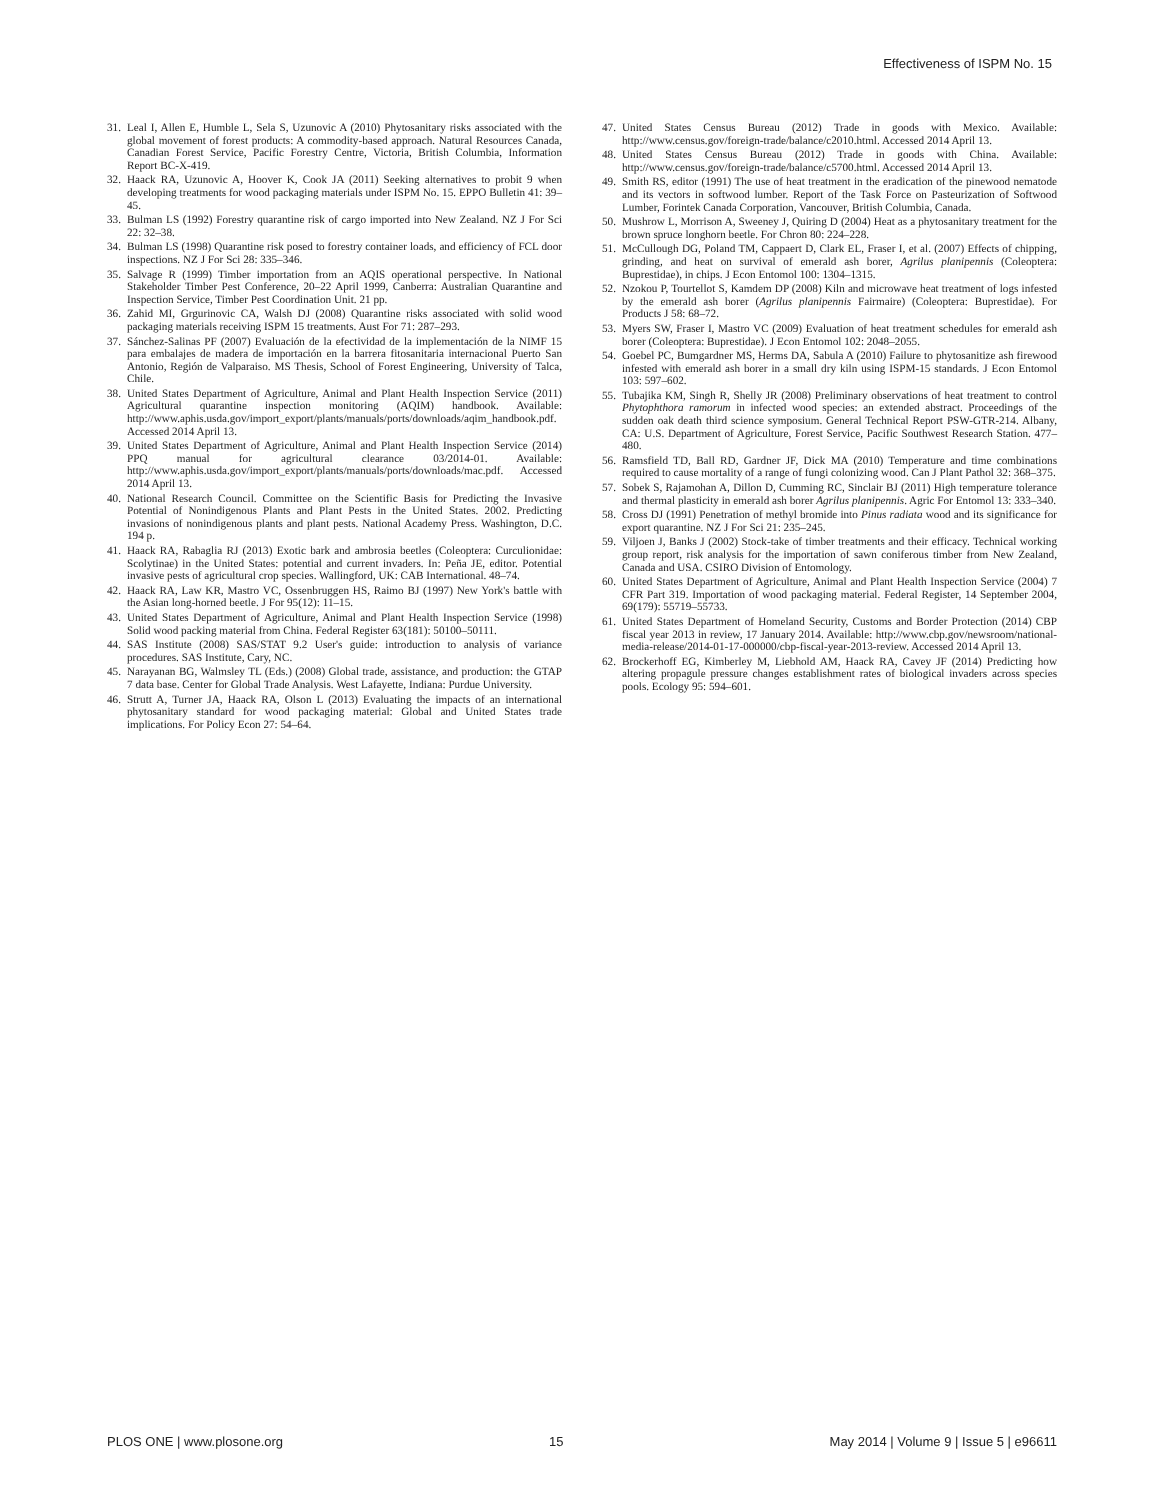Effectiveness of ISPM No. 15
31. Leal I, Allen E, Humble L, Sela S, Uzunovic A (2010) Phytosanitary risks associated with the global movement of forest products: A commodity-based approach. Natural Resources Canada, Canadian Forest Service, Pacific Forestry Centre, Victoria, British Columbia, Information Report BC-X-419.
32. Haack RA, Uzunovic A, Hoover K, Cook JA (2011) Seeking alternatives to probit 9 when developing treatments for wood packaging materials under ISPM No. 15. EPPO Bulletin 41: 39–45.
33. Bulman LS (1992) Forestry quarantine risk of cargo imported into New Zealand. NZ J For Sci 22: 32–38.
34. Bulman LS (1998) Quarantine risk posed to forestry container loads, and efficiency of FCL door inspections. NZ J For Sci 28: 335–346.
35. Salvage R (1999) Timber importation from an AQIS operational perspective. In National Stakeholder Timber Pest Conference, 20–22 April 1999, Canberra: Australian Quarantine and Inspection Service, Timber Pest Coordination Unit. 21 pp.
36. Zahid MI, Grgurinovic CA, Walsh DJ (2008) Quarantine risks associated with solid wood packaging materials receiving ISPM 15 treatments. Aust For 71: 287–293.
37. Sánchez-Salinas PF (2007) Evaluación de la efectividad de la implementación de la NIMF 15 para embalajes de madera de importación en la barrera fitosanitaria internacional Puerto San Antonio, Región de Valparaiso. MS Thesis, School of Forest Engineering, University of Talca, Chile.
38. United States Department of Agriculture, Animal and Plant Health Inspection Service (2011) Agricultural quarantine inspection monitoring (AQIM) handbook. Available: http://www.aphis.usda.gov/import_export/plants/manuals/ports/downloads/aqim_handbook.pdf. Accessed 2014 April 13.
39. United States Department of Agriculture, Animal and Plant Health Inspection Service (2014) PPQ manual for agricultural clearance 03/2014-01. Available: http://www.aphis.usda.gov/import_export/plants/manuals/ports/downloads/mac.pdf. Accessed 2014 April 13.
40. National Research Council. Committee on the Scientific Basis for Predicting the Invasive Potential of Nonindigenous Plants and Plant Pests in the United States. 2002. Predicting invasions of nonindigenous plants and plant pests. National Academy Press. Washington, D.C. 194 p.
41. Haack RA, Rabaglia RJ (2013) Exotic bark and ambrosia beetles (Coleoptera: Curculionidae: Scolytinae) in the United States: potential and current invaders. In: Peña JE, editor. Potential invasive pests of agricultural crop species. Wallingford, UK: CAB International. 48–74.
42. Haack RA, Law KR, Mastro VC, Ossenbruggen HS, Raimo BJ (1997) New York's battle with the Asian long-horned beetle. J For 95(12): 11–15.
43. United States Department of Agriculture, Animal and Plant Health Inspection Service (1998) Solid wood packing material from China. Federal Register 63(181): 50100–50111.
44. SAS Institute (2008) SAS/STAT 9.2 User's guide: introduction to analysis of variance procedures. SAS Institute, Cary, NC.
45. Narayanan BG, Walmsley TL (Eds.) (2008) Global trade, assistance, and production: the GTAP 7 data base. Center for Global Trade Analysis. West Lafayette, Indiana: Purdue University.
46. Strutt A, Turner JA, Haack RA, Olson L (2013) Evaluating the impacts of an international phytosanitary standard for wood packaging material: Global and United States trade implications. For Policy Econ 27: 54–64.
47. United States Census Bureau (2012) Trade in goods with Mexico. Available: http://www.census.gov/foreign-trade/balance/c2010.html. Accessed 2014 April 13.
48. United States Census Bureau (2012) Trade in goods with China. Available: http://www.census.gov/foreign-trade/balance/c5700.html. Accessed 2014 April 13.
49. Smith RS, editor (1991) The use of heat treatment in the eradication of the pinewood nematode and its vectors in softwood lumber. Report of the Task Force on Pasteurization of Softwood Lumber, Forintek Canada Corporation, Vancouver, British Columbia, Canada.
50. Mushrow L, Morrison A, Sweeney J, Quiring D (2004) Heat as a phytosanitary treatment for the brown spruce longhorn beetle. For Chron 80: 224–228.
51. McCullough DG, Poland TM, Cappaert D, Clark EL, Fraser I, et al. (2007) Effects of chipping, grinding, and heat on survival of emerald ash borer, Agrilus planipennis (Coleoptera: Buprestidae), in chips. J Econ Entomol 100: 1304–1315.
52. Nzokou P, Tourtellot S, Kamdem DP (2008) Kiln and microwave heat treatment of logs infested by the emerald ash borer (Agrilus planipennis Fairmaire) (Coleoptera: Buprestidae). For Products J 58: 68–72.
53. Myers SW, Fraser I, Mastro VC (2009) Evaluation of heat treatment schedules for emerald ash borer (Coleoptera: Buprestidae). J Econ Entomol 102: 2048–2055.
54. Goebel PC, Bumgardner MS, Herms DA, Sabula A (2010) Failure to phytosanitize ash firewood infested with emerald ash borer in a small dry kiln using ISPM-15 standards. J Econ Entomol 103: 597–602.
55. Tubajika KM, Singh R, Shelly JR (2008) Preliminary observations of heat treatment to control Phytophthora ramorum in infected wood species: an extended abstract. Proceedings of the sudden oak death third science symposium. General Technical Report PSW-GTR-214. Albany, CA: U.S. Department of Agriculture, Forest Service, Pacific Southwest Research Station. 477–480.
56. Ramsfield TD, Ball RD, Gardner JF, Dick MA (2010) Temperature and time combinations required to cause mortality of a range of fungi colonizing wood. Can J Plant Pathol 32: 368–375.
57. Sobek S, Rajamohan A, Dillon D, Cumming RC, Sinclair BJ (2011) High temperature tolerance and thermal plasticity in emerald ash borer Agrilus planipennis. Agric For Entomol 13: 333–340.
58. Cross DJ (1991) Penetration of methyl bromide into Pinus radiata wood and its significance for export quarantine. NZ J For Sci 21: 235–245.
59. Viljoen J, Banks J (2002) Stock-take of timber treatments and their efficacy. Technical working group report, risk analysis for the importation of sawn coniferous timber from New Zealand, Canada and USA. CSIRO Division of Entomology.
60. United States Department of Agriculture, Animal and Plant Health Inspection Service (2004) 7 CFR Part 319. Importation of wood packaging material. Federal Register, 14 September 2004, 69(179): 55719–55733.
61. United States Department of Homeland Security, Customs and Border Protection (2014) CBP fiscal year 2013 in review, 17 January 2014. Available: http://www.cbp.gov/newsroom/national-media-release/2014-01-17-000000/cbp-fiscal-year-2013-review. Accessed 2014 April 13.
62. Brockerhoff EG, Kimberley M, Liebhold AM, Haack RA, Cavey JF (2014) Predicting how altering propagule pressure changes establishment rates of biological invaders across species pools. Ecology 95: 594–601.
PLOS ONE | www.plosone.org 15 May 2014 | Volume 9 | Issue 5 | e96611